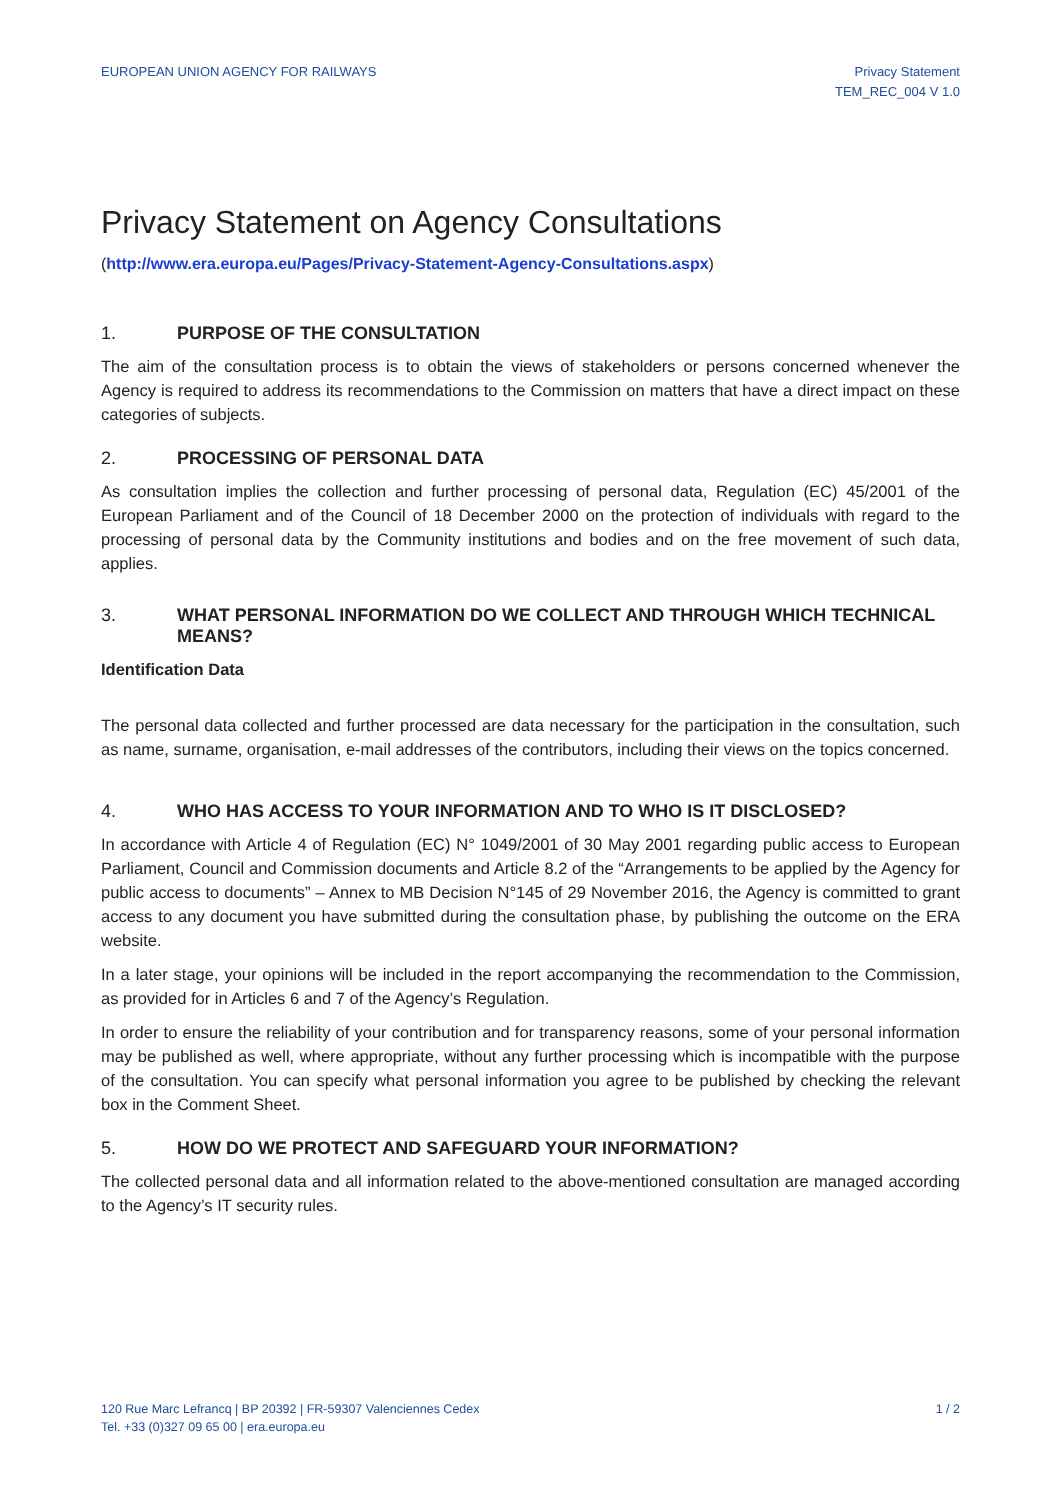EUROPEAN UNION AGENCY FOR RAILWAYS
Privacy Statement
TEM_REC_004 V 1.0
Privacy Statement on Agency Consultations
(http://www.era.europa.eu/Pages/Privacy-Statement-Agency-Consultations.aspx)
1. PURPOSE OF THE CONSULTATION
The aim of the consultation process is to obtain the views of stakeholders or persons concerned whenever the Agency is required to address its recommendations to the Commission on matters that have a direct impact on these categories of subjects.
2. PROCESSING OF PERSONAL DATA
As consultation implies the collection and further processing of personal data, Regulation (EC) 45/2001 of the European Parliament and of the Council of 18 December 2000 on the protection of individuals with regard to the processing of personal data by the Community institutions and bodies and on the free movement of such data, applies.
3. WHAT PERSONAL INFORMATION DO WE COLLECT AND THROUGH WHICH TECHNICAL MEANS?
Identification Data
The personal data collected and further processed are data necessary for the participation in the consultation, such as name, surname, organisation, e-mail addresses of the contributors, including their views on the topics concerned.
4. WHO HAS ACCESS TO YOUR INFORMATION AND TO WHO IS IT DISCLOSED?
In accordance with Article 4 of Regulation (EC) N° 1049/2001 of 30 May 2001 regarding public access to European Parliament, Council and Commission documents and Article 8.2 of the “Arrangements to be applied by the Agency for public access to documents” – Annex to MB Decision N°145 of 29 November 2016, the Agency is committed to grant access to any document you have submitted during the consultation phase, by publishing the outcome on the ERA website.
In a later stage, your opinions will be included in the report accompanying the recommendation to the Commission, as provided for in Articles 6 and 7 of the Agency’s Regulation.
In order to ensure the reliability of your contribution and for transparency reasons, some of your personal information may be published as well, where appropriate, without any further processing which is incompatible with the purpose of the consultation. You can specify what personal information you agree to be published by checking the relevant box in the Comment Sheet.
5. HOW DO WE PROTECT AND SAFEGUARD YOUR INFORMATION?
The collected personal data and all information related to the above-mentioned consultation are managed according to the Agency’s IT security rules.
120 Rue Marc Lefrancq | BP 20392 | FR-59307 Valenciennes Cedex
Tel. +33 (0)327 09 65 00 | era.europa.eu
1 / 2